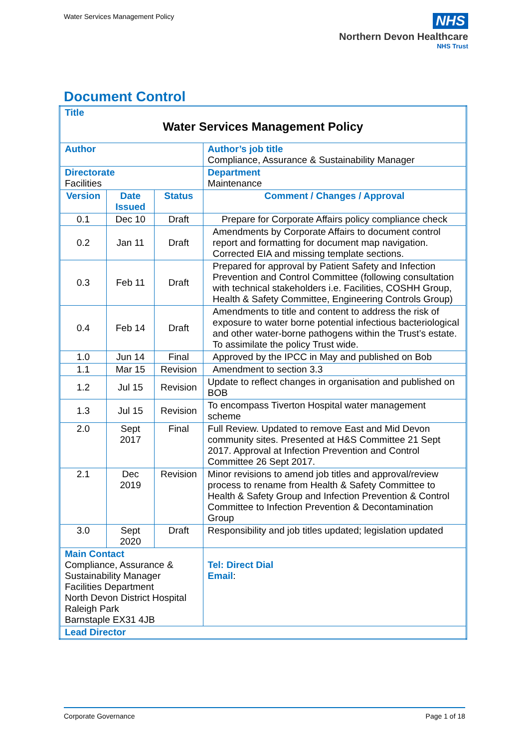Water Services Management Policy
NHS
Northern Devon Healthcare
NHS Trust
Document Control
| Title Water Services Management Policy | | | | |
| Author | | | | Author’s job title Compliance, Assurance & Sustainability Manager |
| Directorate Facilities | | | | Department Maintenance |
| Version | Date Issued | Status | Comment / Changes / Approval | |
| 0.1 | Dec 10 | Draft | Prepare for Corporate Affairs policy compliance check | |
| 0.2 | Jan 11 | Draft | Amendments by Corporate Affairs to document control report and formatting for document map navigation. Corrected EIA and missing template sections. | |
| 0.3 | Feb 11 | Draft | Prepared for approval by Patient Safety and Infection Prevention and Control Committee (following consultation with technical stakeholders i.e. Facilities, COSHH Group, Health & Safety Committee, Engineering Controls Group) | |
| 0.4 | Feb 14 | Draft | Amendments to title and content to address the risk of exposure to water borne potential infectious bacteriological and other water-borne pathogens within the Trust’s estate. To assimilate the policy Trust wide. | |
| 1.0 | Jun 14 | Final | Approved by the IPCC in May and published on Bob | |
| 1.1 | Mar 15 | Revision | Amendment to section 3.3 | |
| 1.2 | Jul 15 | Revision | Update to reflect changes in organisation and published on BOB | |
| 1.3 | Jul 15 | Revision | To encompass Tiverton Hospital water management scheme | |
| 2.0 | Sept 2017 | Final | Full Review. Updated to remove East and Mid Devon community sites. Presented at H&S Committee 21 Sept 2017. Approval at Infection Prevention and Control Committee 26 Sept 2017. | |
| 2.1 | Dec 2019 | Revision | Minor revisions to amend job titles and approval/review process to rename from Health & Safety Committee to Health & Safety Group and Infection Prevention & Control Committee to Infection Prevention & Decontamination Group | |
| 3.0 | Sept 2020 | Draft | Responsibility and job titles updated; legislation updated | |
| Main Contact Compliance, Assurance & Sustainability Manager Facilities Department North Devon District Hospital Raleigh Park Barnstaple EX31 4JB | | | | Tel: Direct Dial Email : |
| Lead Director | | | | |
Corporate Governance Page 1 of 18